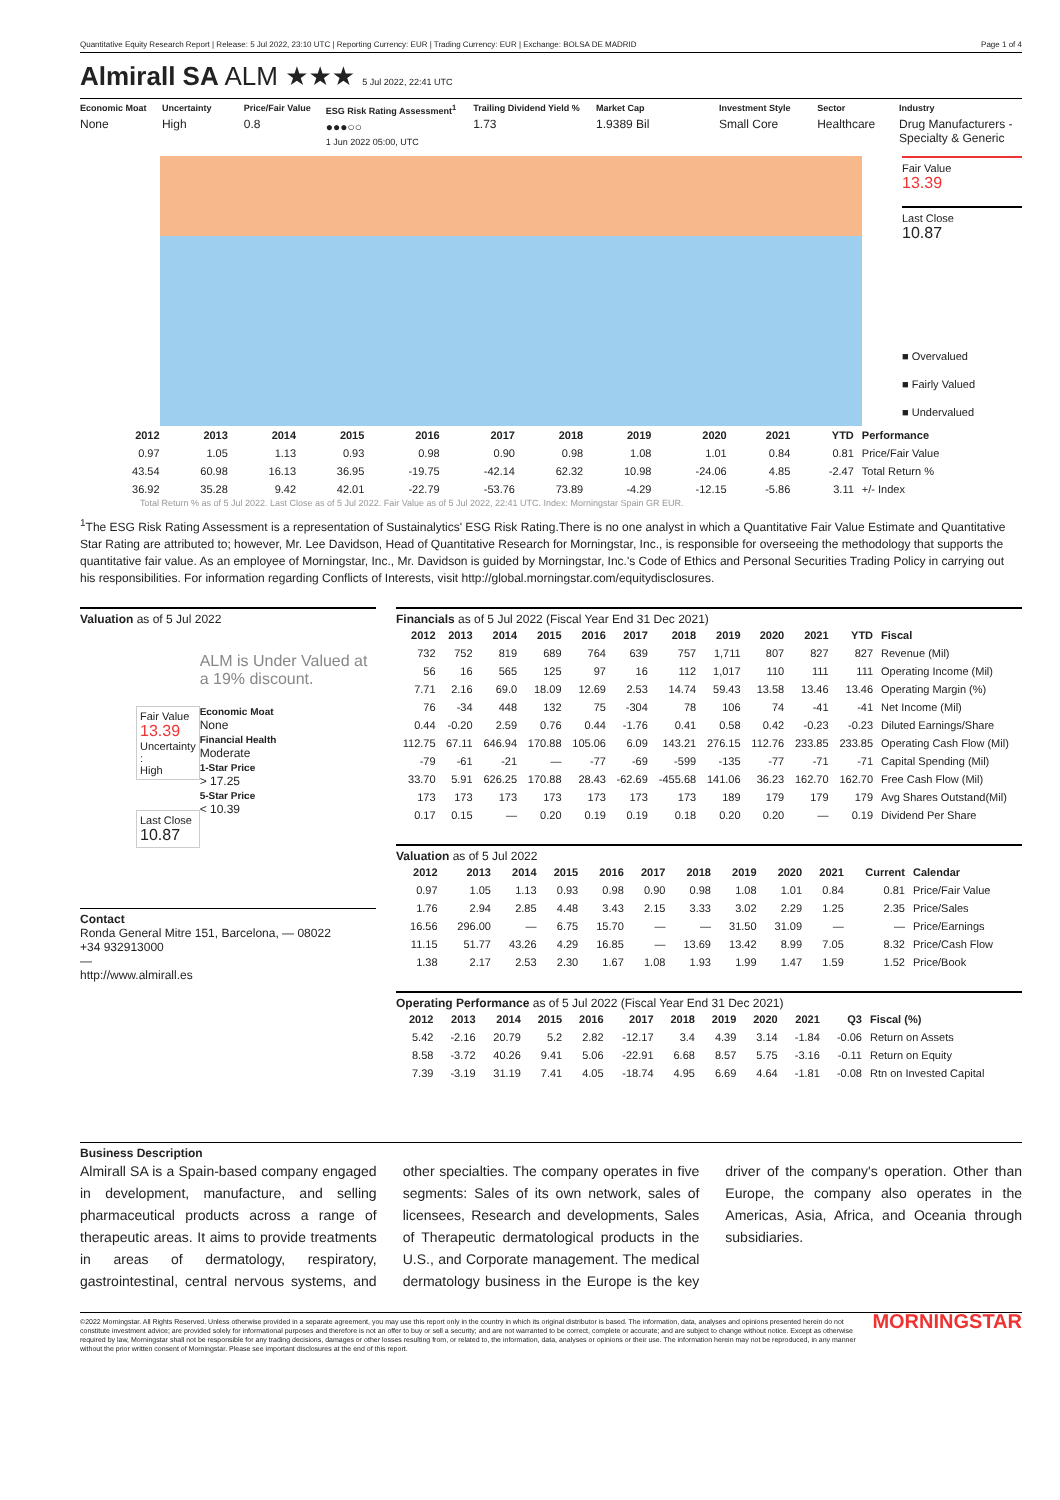Quantitative Equity Research Report | Release: 5 Jul 2022, 23:10 UTC | Reporting Currency: EUR | Trading Currency: EUR | Exchange: BOLSA DE MADRID Page 1 of 4
Almirall SA ALM ★★★ 5 Jul 2022, 22:41 UTC
Economic Moat
None
Uncertainty
High
Price/Fair Value
0.8
ESG Risk Rating Assessment<sup>1</sup>
●●●○○
1 Jun 2022 05:00, UTC
Trailing Dividend Yield %
1.73
Market Cap
1.9389 Bil
Investment Style
Small Core
Sector
Healthcare
Industry
Drug Manufacturers - Specialty & Generic
Fair Value
13.39
Last Close
10.87
■ Overvalued
■ Fairly Valued
■ Undervalued
| | 2012 | 2013 | 2014 | 2015 | 2016 | 2017 | 2018 | 2019 | 2020 | 2021 | YTD | Performance |
| --- | --- | --- | --- | --- | --- | --- | --- | --- | --- | --- | --- | --- |
| | 0.97 | 1.05 | 1.13 | 0.93 | 0.98 | 0.90 | 0.98 | 1.08 | 1.01 | 0.84 | 0.81 | Price/Fair Value |
| | 43.54 | 60.98 | 16.13 | 36.95 | -19.75 | -42.14 | 62.32 | 10.98 | -24.06 | 4.85 | -2.47 | Total Return % |
| | 36.92 | 35.28 | 9.42 | 42.01 | -22.79 | -53.76 | 73.89 | -4.29 | -12.15 | -5.86 | 3.11 | +/- Index |
Total Return % as of 5 Jul 2022. Last Close as of 5 Jul 2022. Fair Value as of 5 Jul 2022, 22:41 UTC. Index: Morningstar Spain GR EUR.
<sup>1</sup> The ESG Risk Rating Assessment is a representation of Sustainalytics' ESG Risk Rating.There is no one analyst in which a Quantitative Fair Value Estimate and Quantitative Star Rating are attributed to; however, Mr. Lee Davidson, Head of Quantitative Research for Morningstar, Inc., is responsible for overseeing the methodology that supports the quantitative fair value. As an employee of Morningstar, Inc., Mr. Davidson is guided by Morningstar, Inc.'s Code of Ethics and Personal Securities Trading Policy in carrying out his responsibilities. For information regarding Conflicts of Interests, visit http://global.morningstar.com/equitydisclosures.
Valuation as of 5 Jul 2022
Fair Value
13.39
Uncertainty :
High
Last Close
10.87
ALM is Under Valued at a 19% discount.
Economic Moat
None
Financial Health
Moderate
1-Star Price
> 17.25
5-Star Price
< 10.39
Contact
Ronda General Mitre 151, Barcelona, — 08022
+34 932913000
—
http://www.almirall.es
Financials as of 5 Jul 2022 (Fiscal Year End 31 Dec 2021)
| 2012 | 2013 | 2014 | 2015 | 2016 | 2017 | 2018 | 2019 | 2020 | 2021 | YTD | Fiscal |
| --- | --- | --- | --- | --- | --- | --- | --- | --- | --- | --- | --- |
| 732 | 752 | 819 | 689 | 764 | 639 | 757 | 1,711 | 807 | 827 | 827 | Revenue (Mil) |
| 56 | 16 | 565 | 125 | 97 | 16 | 112 | 1,017 | 110 | 111 | 111 | Operating Income (Mil) |
| 7.71 | 2.16 | 69.0 | 18.09 | 12.69 | 2.53 | 14.74 | 59.43 | 13.58 | 13.46 | 13.46 | Operating Margin (%) |
| 76 | -34 | 448 | 132 | 75 | -304 | 78 | 106 | 74 | -41 | -41 | Net Income (Mil) |
| 0.44 | -0.20 | 2.59 | 0.76 | 0.44 | -1.76 | 0.41 | 0.58 | 0.42 | -0.23 | -0.23 | Diluted Earnings/Share |
| 112.75 | 67.11 | 646.94 | 170.88 | 105.06 | 6.09 | 143.21 | 276.15 | 112.76 | 233.85 | 233.85 | Operating Cash Flow (Mil) |
| -79 | -61 | -21 | — | -77 | -69 | -599 | -135 | -77 | -71 | -71 | Capital Spending (Mil) |
| 33.70 | 5.91 | 626.25 | 170.88 | 28.43 | -62.69 | -455.68 | 141.06 | 36.23 | 162.70 | 162.70 | Free Cash Flow (Mil) |
| 173 | 173 | 173 | 173 | 173 | 173 | 173 | 189 | 179 | 179 | 179 | Avg Shares Outstand(Mil) |
| 0.17 | 0.15 | — | 0.20 | 0.19 | 0.19 | 0.18 | 0.20 | 0.20 | — | 0.19 | Dividend Per Share |
Valuation as of 5 Jul 2022
| 2012 | 2013 | 2014 | 2015 | 2016 | 2017 | 2018 | 2019 | 2020 | 2021 | Current | Calendar |
| --- | --- | --- | --- | --- | --- | --- | --- | --- | --- | --- | --- |
| 0.97 | 1.05 | 1.13 | 0.93 | 0.98 | 0.90 | 0.98 | 1.08 | 1.01 | 0.84 | 0.81 | Price/Fair Value |
| 1.76 | 2.94 | 2.85 | 4.48 | 3.43 | 2.15 | 3.33 | 3.02 | 2.29 | 1.25 | 2.35 | Price/Sales |
| 16.56 | 296.00 | — | 6.75 | 15.70 | — | — | 31.50 | 31.09 | — | — | Price/Earnings |
| 11.15 | 51.77 | 43.26 | 4.29 | 16.85 | — | 13.69 | 13.42 | 8.99 | 7.05 | 8.32 | Price/Cash Flow |
| 1.38 | 2.17 | 2.53 | 2.30 | 1.67 | 1.08 | 1.93 | 1.99 | 1.47 | 1.59 | 1.52 | Price/Book |
Operating Performance as of 5 Jul 2022 (Fiscal Year End 31 Dec 2021)
| 2012 | 2013 | 2014 | 2015 | 2016 | 2017 | 2018 | 2019 | 2020 | 2021 | Q3 | Fiscal (%) |
| --- | --- | --- | --- | --- | --- | --- | --- | --- | --- | --- | --- |
| 5.42 | -2.16 | 20.79 | 5.2 | 2.82 | -12.17 | 3.4 | 4.39 | 3.14 | -1.84 | -0.06 | Return on Assets |
| 8.58 | -3.72 | 40.26 | 9.41 | 5.06 | -22.91 | 6.68 | 8.57 | 5.75 | -3.16 | -0.11 | Return on Equity |
| 7.39 | -3.19 | 31.19 | 7.41 | 4.05 | -18.74 | 4.95 | 6.69 | 4.64 | -1.81 | -0.08 | Rtn on Invested Capital |
Business Description
Almirall SA is a Spain-based company engaged in development, manufacture, and selling pharmaceutical products across a range of therapeutic areas. It aims to provide treatments in areas of dermatology, respiratory, gastrointestinal, central nervous systems, and other specialties. The company operates in five segments: Sales of its own network, sales of licensees, Research and developments, Sales of Therapeutic dermatological products in the U.S., and Corporate management. The medical dermatology business in the Europe is the key driver of the company's operation. Other than Europe, the company also operates in the Americas, Asia, Africa, and Oceania through subsidiaries.
©2022 Morningstar. All Rights Reserved. Unless otherwise provided in a separate agreement, you may use this report only in the country in which its original distributor is based. The information, data, analyses and opinions presented herein do not constitute investment advice; are provided solely for informational purposes and therefore is not an offer to buy or sell a security; and are not warranted to be correct, complete or accurate; and are subject to change without notice. Except as otherwise required by law, Morningstar shall not be responsible for any trading decisions, damages or other losses resulting from, or related to, the information, data, analyses or opinions or their use. The information herein may not be reproduced, in any manner without the prior written consent of Morningstar. Please see important disclosures at the end of this report. MORNINGSTAR